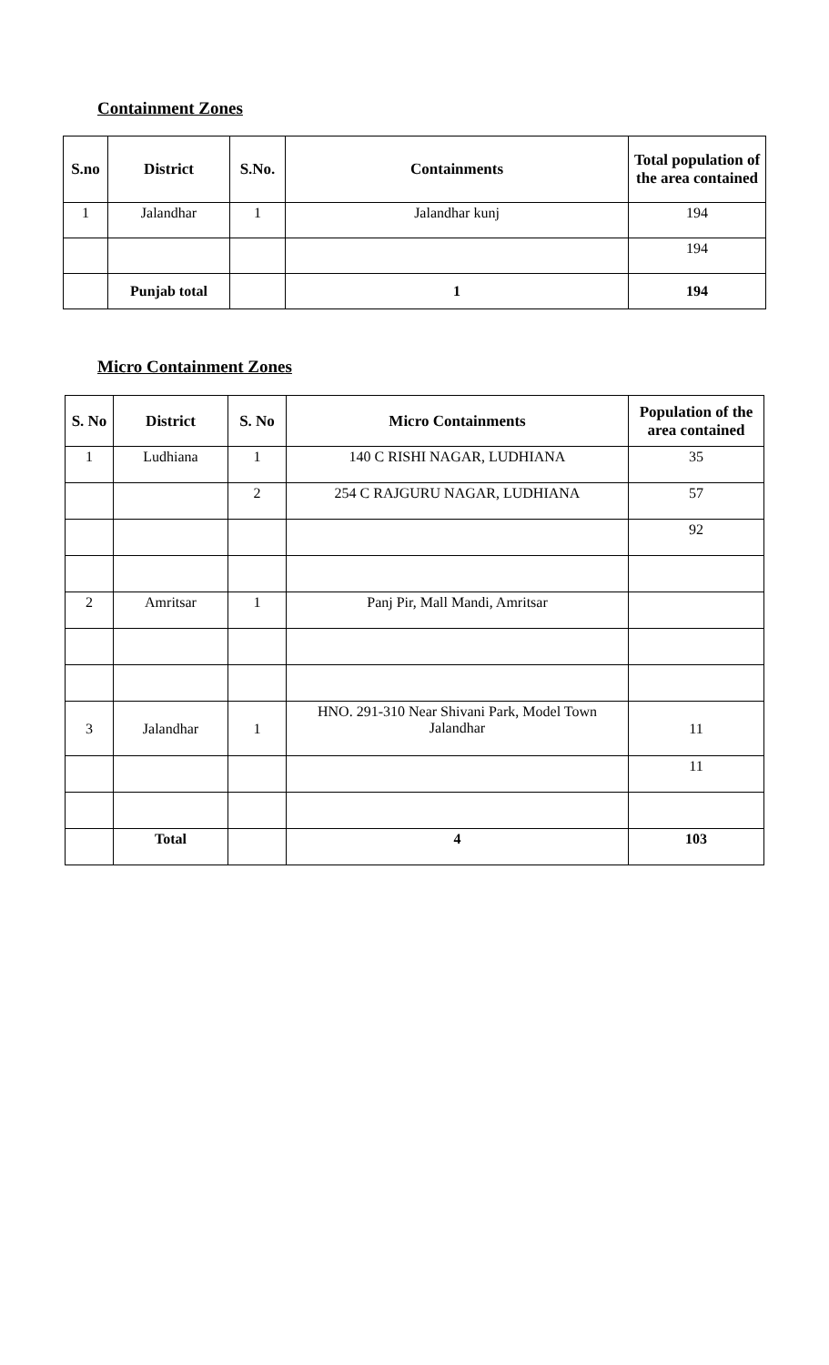Containment Zones
| S.no | District | S.No. | Containments | Total population of the area contained |
| --- | --- | --- | --- | --- |
| 1 | Jalandhar | 1 | Jalandhar kunj | 194 |
| | | | | 194 |
| | Punjab total | | 1 | 194 |
Micro Containment Zones
| S. No | District | S. No | Micro Containments | Population of the area contained |
| --- | --- | --- | --- | --- |
| 1 | Ludhiana | 1 | 140 C RISHI NAGAR, LUDHIANA | 35 |
| | | 2 | 254 C RAJGURU NAGAR, LUDHIANA | 57 |
| | | | | 92 |
| 2 | Amritsar | 1 | Panj Pir, Mall Mandi, Amritsar | |
| 3 | Jalandhar | 1 | HNO. 291-310 Near Shivani Park, Model Town Jalandhar | 11 |
| | | | | 11 |
| | Total | | 4 | 103 |